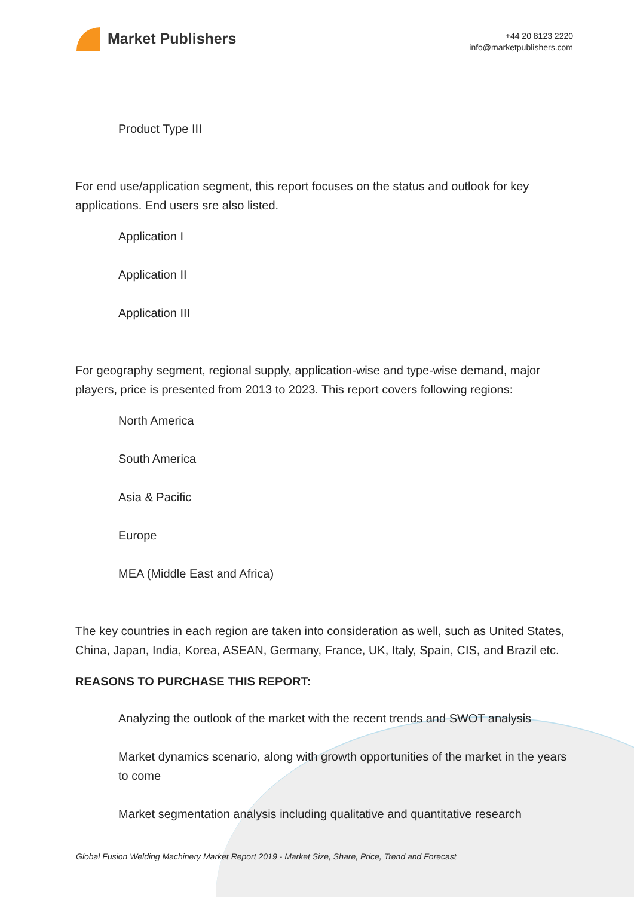Market Publishers
+44 20 8123 2220
info@marketpublishers.com
Product Type III
For end use/application segment, this report focuses on the status and outlook for key applications. End users sre also listed.
Application I
Application II
Application III
For geography segment, regional supply, application-wise and type-wise demand, major players, price is presented from 2013 to 2023. This report covers following regions:
North America
South America
Asia & Pacific
Europe
MEA (Middle East and Africa)
The key countries in each region are taken into consideration as well, such as United States, China, Japan, India, Korea, ASEAN, Germany, France, UK, Italy, Spain, CIS, and Brazil etc.
REASONS TO PURCHASE THIS REPORT:
Analyzing the outlook of the market with the recent trends and SWOT analysis
Market dynamics scenario, along with growth opportunities of the market in the years to come
Market segmentation analysis including qualitative and quantitative research
Global Fusion Welding Machinery Market Report 2019 - Market Size, Share, Price, Trend and Forecast